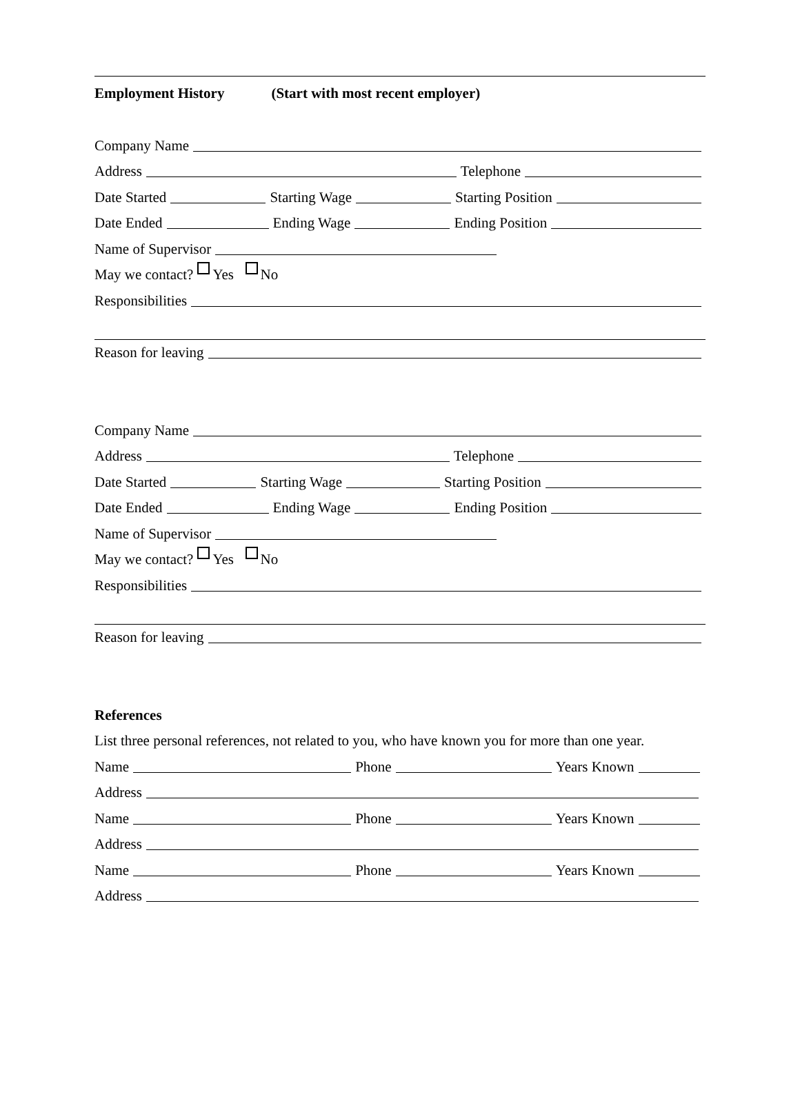Employment History (Start with most recent employer)
Company Name
Address Telephone
Date Started Starting Wage Starting Position
Date Ended Ending Wage Ending Position
Name of Supervisor
May we contact? Yes No
Responsibilities
Reason for leaving
Company Name
Address Telephone
Date Started Starting Wage Starting Position
Date Ended Ending Wage Ending Position
Name of Supervisor
May we contact? Yes No
Responsibilities
Reason for leaving
References
List three personal references, not related to you, who have known you for more than one year.
Name Phone Years Known
Address
Name Phone Years Known
Address
Name Phone Years Known
Address